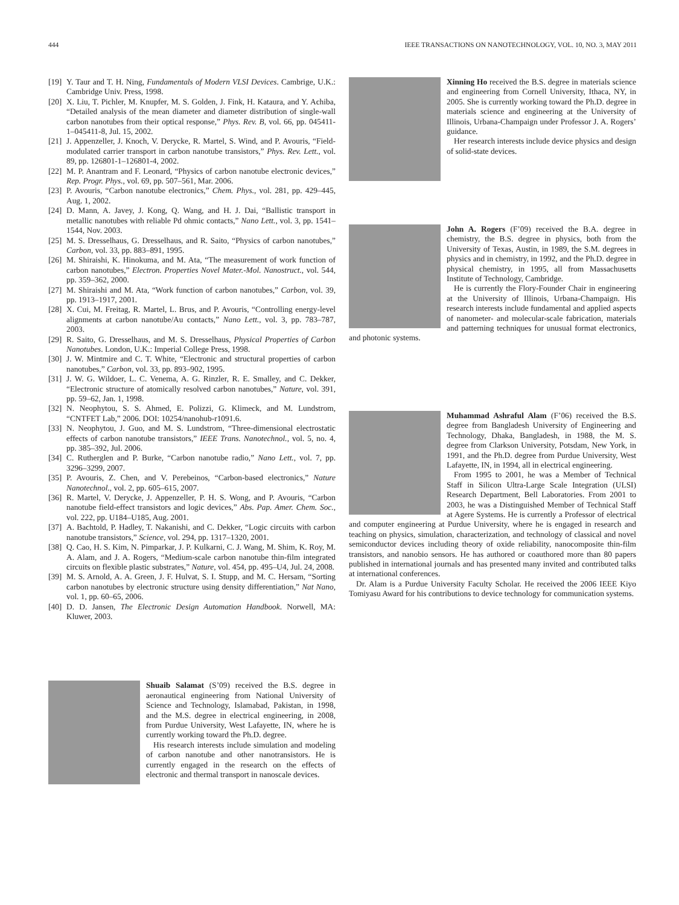444 IEEE TRANSACTIONS ON NANOTECHNOLOGY, VOL. 10, NO. 3, MAY 2011
[19] Y. Taur and T. H. Ning, Fundamentals of Modern VLSI Devices. Cambrige, U.K.: Cambridge Univ. Press, 1998.
[20] X. Liu, T. Pichler, M. Knupfer, M. S. Golden, J. Fink, H. Kataura, and Y. Achiba, “Detailed analysis of the mean diameter and diameter distribution of single-wall carbon nanotubes from their optical response,” Phys. Rev. B, vol. 66, pp. 045411-1–045411-8, Jul. 15, 2002.
[21] J. Appenzeller, J. Knoch, V. Derycke, R. Martel, S. Wind, and P. Avouris, “Field-modulated carrier transport in carbon nanotube transistors,” Phys. Rev. Lett., vol. 89, pp. 126801-1–126801-4, 2002.
[22] M. P. Anantram and F. Leonard, “Physics of carbon nanotube electronic devices,” Rep. Progr. Phys., vol. 69, pp. 507–561, Mar. 2006.
[23] P. Avouris, “Carbon nanotube electronics,” Chem. Phys., vol. 281, pp. 429–445, Aug. 1, 2002.
[24] D. Mann, A. Javey, J. Kong, Q. Wang, and H. J. Dai, “Ballistic transport in metallic nanotubes with reliable Pd ohmic contacts,” Nano Lett., vol. 3, pp. 1541–1544, Nov. 2003.
[25] M. S. Dresselhaus, G. Dresselhaus, and R. Saito, “Physics of carbon nanotubes,” Carbon, vol. 33, pp. 883–891, 1995.
[26] M. Shiraishi, K. Hinokuma, and M. Ata, “The measurement of work function of carbon nanotubes,” Electron. Properties Novel Mater.-Mol. Nanostruct., vol. 544, pp. 359–362, 2000.
[27] M. Shiraishi and M. Ata, “Work function of carbon nanotubes,” Carbon, vol. 39, pp. 1913–1917, 2001.
[28] X. Cui, M. Freitag, R. Martel, L. Brus, and P. Avouris, “Controlling energy-level alignments at carbon nanotube/Au contacts,” Nano Lett., vol. 3, pp. 783–787, 2003.
[29] R. Saito, G. Dresselhaus, and M. S. Dresselhaus, Physical Properties of Carbon Nanotubes. London, U.K.: Imperial College Press, 1998.
[30] J. W. Mintmire and C. T. White, “Electronic and structural properties of carbon nanotubes,” Carbon, vol. 33, pp. 893–902, 1995.
[31] J. W. G. Wildoer, L. C. Venema, A. G. Rinzler, R. E. Smalley, and C. Dekker, “Electronic structure of atomically resolved carbon nanotubes,” Nature, vol. 391, pp. 59–62, Jan. 1, 1998.
[32] N. Neophytou, S. S. Ahmed, E. Polizzi, G. Klimeck, and M. Lundstrom, “CNTFET Lab,” 2006. DOI: 10254/nanohub-r1091.6.
[33] N. Neophytou, J. Guo, and M. S. Lundstrom, “Three-dimensional electrostatic effects of carbon nanotube transistors,” IEEE Trans. Nanotechnol., vol. 5, no. 4, pp. 385–392, Jul. 2006.
[34] C. Rutherglen and P. Burke, “Carbon nanotube radio,” Nano Lett., vol. 7, pp. 3296–3299, 2007.
[35] P. Avouris, Z. Chen, and V. Perebeinos, “Carbon-based electronics,” Nature Nanotechnol., vol. 2, pp. 605–615, 2007.
[36] R. Martel, V. Derycke, J. Appenzeller, P. H. S. Wong, and P. Avouris, “Carbon nanotube field-effect transistors and logic devices,” Abs. Pap. Amer. Chem. Soc., vol. 222, pp. U184–U185, Aug. 2001.
[37] A. Bachtold, P. Hadley, T. Nakanishi, and C. Dekker, “Logic circuits with carbon nanotube transistors,” Science, vol. 294, pp. 1317–1320, 2001.
[38] Q. Cao, H. S. Kim, N. Pimparkar, J. P. Kulkarni, C. J. Wang, M. Shim, K. Roy, M. A. Alam, and J. A. Rogers, “Medium-scale carbon nanotube thin-film integrated circuits on flexible plastic substrates,” Nature, vol. 454, pp. 495–U4, Jul. 24, 2008.
[39] M. S. Arnold, A. A. Green, J. F. Hulvat, S. I. Stupp, and M. C. Hersam, “Sorting carbon nanotubes by electronic structure using density differentiation,” Nat Nano, vol. 1, pp. 60–65, 2006.
[40] D. D. Jansen, The Electronic Design Automation Handbook. Norwell, MA: Kluwer, 2003.
Shuaib Salamat (S’09) received the B.S. degree in aeronautical engineering from National University of Science and Technology, Islamabad, Pakistan, in 1998, and the M.S. degree in electrical engineering, in 2008, from Purdue University, West Lafayette, IN, where he is currently working toward the Ph.D. degree.
His research interests include simulation and modeling of carbon nanotube and other nanotransistors. He is currently engaged in the research on the effects of electronic and thermal transport in nanoscale devices.
Xinning Ho received the B.S. degree in materials science and engineering from Cornell University, Ithaca, NY, in 2005. She is currently working toward the Ph.D. degree in materials science and engineering at the University of Illinois, Urbana-Champaign under Professor J. A. Rogers’ guidance.
Her research interests include device physics and design of solid-state devices.
John A. Rogers (F’09) received the B.A. degree in chemistry, the B.S. degree in physics, both from the University of Texas, Austin, in 1989, the S.M. degrees in physics and in chemistry, in 1992, and the Ph.D. degree in physical chemistry, in 1995, all from Massachusetts Institute of Technology, Cambridge.
He is currently the Flory-Founder Chair in engineering at the University of Illinois, Urbana-Champaign. His research interests include fundamental and applied aspects of nanometer- and molecular-scale fabrication, materials and patterning techniques for unusual format electronics, and photonic systems.
Muhammad Ashraful Alam (F’06) received the B.S. degree from Bangladesh University of Engineering and Technology, Dhaka, Bangladesh, in 1988, the M. S. degree from Clarkson University, Potsdam, New York, in 1991, and the Ph.D. degree from Purdue University, West Lafayette, IN, in 1994, all in electrical engineering.
From 1995 to 2001, he was a Member of Technical Staff in Silicon Ultra-Large Scale Integration (ULSI) Research Department, Bell Laboratories. From 2001 to 2003, he was a Distinguished Member of Technical Staff at Agere Systems. He is currently a Professor of electrical and computer engineering at Purdue University, where he is engaged in research and teaching on physics, simulation, characterization, and technology of classical and novel semiconductor devices including theory of oxide reliability, nanocomposite thin-film transistors, and nanobio sensors. He has authored or coauthored more than 80 papers published in international journals and has presented many invited and contributed talks at international conferences.
Dr. Alam is a Purdue University Faculty Scholar. He received the 2006 IEEE Kiyo Tomiyasu Award for his contributions to device technology for communication systems.